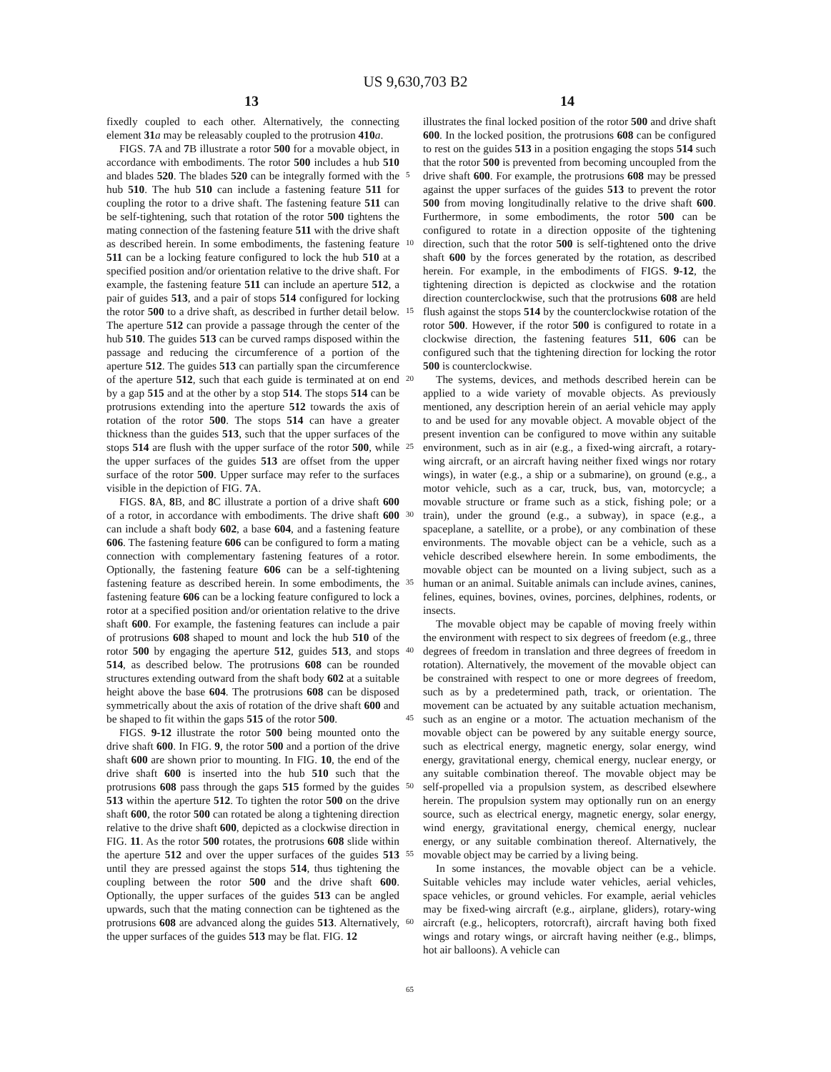US 9,630,703 B2
13 14
fixedly coupled to each other. Alternatively, the connecting element 31 a may be releasably coupled to the protrusion 410 a.
FIGS. 7 A and 7 B illustrate a rotor 500 for a movable object, in accordance with embodiments. The rotor 500 includes a hub 510 and blades 520. The blades 520 can be integrally formed with the hub 510. The hub 510 can include a fastening feature 511 for coupling the rotor to a drive shaft. The fastening feature 511 can be self-tightening, such that rotation of the rotor 500 tightens the mating connection of the fastening feature 511 with the drive shaft as described herein. In some embodiments, the fastening feature 511 can be a locking feature configured to lock the hub 510 at a specified position and/or orientation relative to the drive shaft. For example, the fastening feature 511 can include an aperture 512, a pair of guides 513, and a pair of stops 514 configured for locking the rotor 500 to a drive shaft, as described in further detail below. The aperture 512 can provide a passage through the center of the hub 510. The guides 513 can be curved ramps disposed within the passage and reducing the circumference of a portion of the aperture 512. The guides 513 can partially span the circumference of the aperture 512, such that each guide is terminated at on end by a gap 515 and at the other by a stop 514. The stops 514 can be protrusions extending into the aperture 512 towards the axis of rotation of the rotor 500. The stops 514 can have a greater thickness than the guides 513, such that the upper surfaces of the stops 514 are flush with the upper surface of the rotor 500, while the upper surfaces of the guides 513 are offset from the upper surface of the rotor 500. Upper surface may refer to the surfaces visible in the depiction of FIG. 7 A.
FIGS. 8 A, 8 B, and 8 C illustrate a portion of a drive shaft 600 of a rotor, in accordance with embodiments. The drive shaft 600 can include a shaft body 602, a base 604, and a fastening feature 606. The fastening feature 606 can be configured to form a mating connection with complementary fastening features of a rotor. Optionally, the fastening feature 606 can be a self-tightening fastening feature as described herein. In some embodiments, the fastening feature 606 can be a locking feature configured to lock a rotor at a specified position and/or orientation relative to the drive shaft 600. For example, the fastening features can include a pair of protrusions 608 shaped to mount and lock the hub 510 of the rotor 500 by engaging the aperture 512, guides 513, and stops 514, as described below. The protrusions 608 can be rounded structures extending outward from the shaft body 602 at a suitable height above the base 604. The protrusions 608 can be disposed symmetrically about the axis of rotation of the drive shaft 600 and be shaped to fit within the gaps 515 of the rotor 500.
FIGS. 9-12 illustrate the rotor 500 being mounted onto the drive shaft 600. In FIG. 9, the rotor 500 and a portion of the drive shaft 600 are shown prior to mounting. In FIG. 10, the end of the drive shaft 600 is inserted into the hub 510 such that the protrusions 608 pass through the gaps 515 formed by the guides 513 within the aperture 512. To tighten the rotor 500 on the drive shaft 600, the rotor 500 can rotated be along a tightening direction relative to the drive shaft 600, depicted as a clockwise direction in FIG. 11. As the rotor 500 rotates, the protrusions 608 slide within the aperture 512 and over the upper surfaces of the guides 513 until they are pressed against the stops 514, thus tightening the coupling between the rotor 500 and the drive shaft 600. Optionally, the upper surfaces of the guides 513 can be angled upwards, such that the mating connection can be tightened as the protrusions 608 are advanced along the guides 513. Alternatively, the upper surfaces of the guides 513 may be flat. FIG. 12
illustrates the final locked position of the rotor 500 and drive shaft 600. In the locked position, the protrusions 608 can be configured to rest on the guides 513 in a position engaging the stops 514 such that the rotor 500 is prevented from becoming uncoupled from the drive shaft 600. For example, the protrusions 608 may be pressed against the upper surfaces of the guides 513 to prevent the rotor 500 from moving longitudinally relative to the drive shaft 600. Furthermore, in some embodiments, the rotor 500 can be configured to rotate in a direction opposite of the tightening direction, such that the rotor 500 is self-tightened onto the drive shaft 600 by the forces generated by the rotation, as described herein. For example, in the embodiments of FIGS. 9-12, the tightening direction is depicted as clockwise and the rotation direction counterclockwise, such that the protrusions 608 are held flush against the stops 514 by the counterclockwise rotation of the rotor 500. However, if the rotor 500 is configured to rotate in a clockwise direction, the fastening features 511, 606 can be configured such that the tightening direction for locking the rotor 500 is counterclockwise.
The systems, devices, and methods described herein can be applied to a wide variety of movable objects. As previously mentioned, any description herein of an aerial vehicle may apply to and be used for any movable object. A movable object of the present invention can be configured to move within any suitable environment, such as in air (e.g., a fixed-wing aircraft, a rotary-wing aircraft, or an aircraft having neither fixed wings nor rotary wings), in water (e.g., a ship or a submarine), on ground (e.g., a motor vehicle, such as a car, truck, bus, van, motorcycle; a movable structure or frame such as a stick, fishing pole; or a train), under the ground (e.g., a subway), in space (e.g., a spaceplane, a satellite, or a probe), or any combination of these environments. The movable object can be a vehicle, such as a vehicle described elsewhere herein. In some embodiments, the movable object can be mounted on a living subject, such as a human or an animal. Suitable animals can include avines, canines, felines, equines, bovines, ovines, porcines, delphines, rodents, or insects.
The movable object may be capable of moving freely within the environment with respect to six degrees of freedom (e.g., three degrees of freedom in translation and three degrees of freedom in rotation). Alternatively, the movement of the movable object can be constrained with respect to one or more degrees of freedom, such as by a predetermined path, track, or orientation. The movement can be actuated by any suitable actuation mechanism, such as an engine or a motor. The actuation mechanism of the movable object can be powered by any suitable energy source, such as electrical energy, magnetic energy, solar energy, wind energy, gravitational energy, chemical energy, nuclear energy, or any suitable combination thereof. The movable object may be self-propelled via a propulsion system, as described elsewhere herein. The propulsion system may optionally run on an energy source, such as electrical energy, magnetic energy, solar energy, wind energy, gravitational energy, chemical energy, nuclear energy, or any suitable combination thereof. Alternatively, the movable object may be carried by a living being.
In some instances, the movable object can be a vehicle. Suitable vehicles may include water vehicles, aerial vehicles, space vehicles, or ground vehicles. For example, aerial vehicles may be fixed-wing aircraft (e.g., airplane, gliders), rotary-wing aircraft (e.g., helicopters, rotorcraft), aircraft having both fixed wings and rotary wings, or aircraft having neither (e.g., blimps, hot air balloons). A vehicle can
5
10
15
20
25
30
35
40
45
50
55
60
65